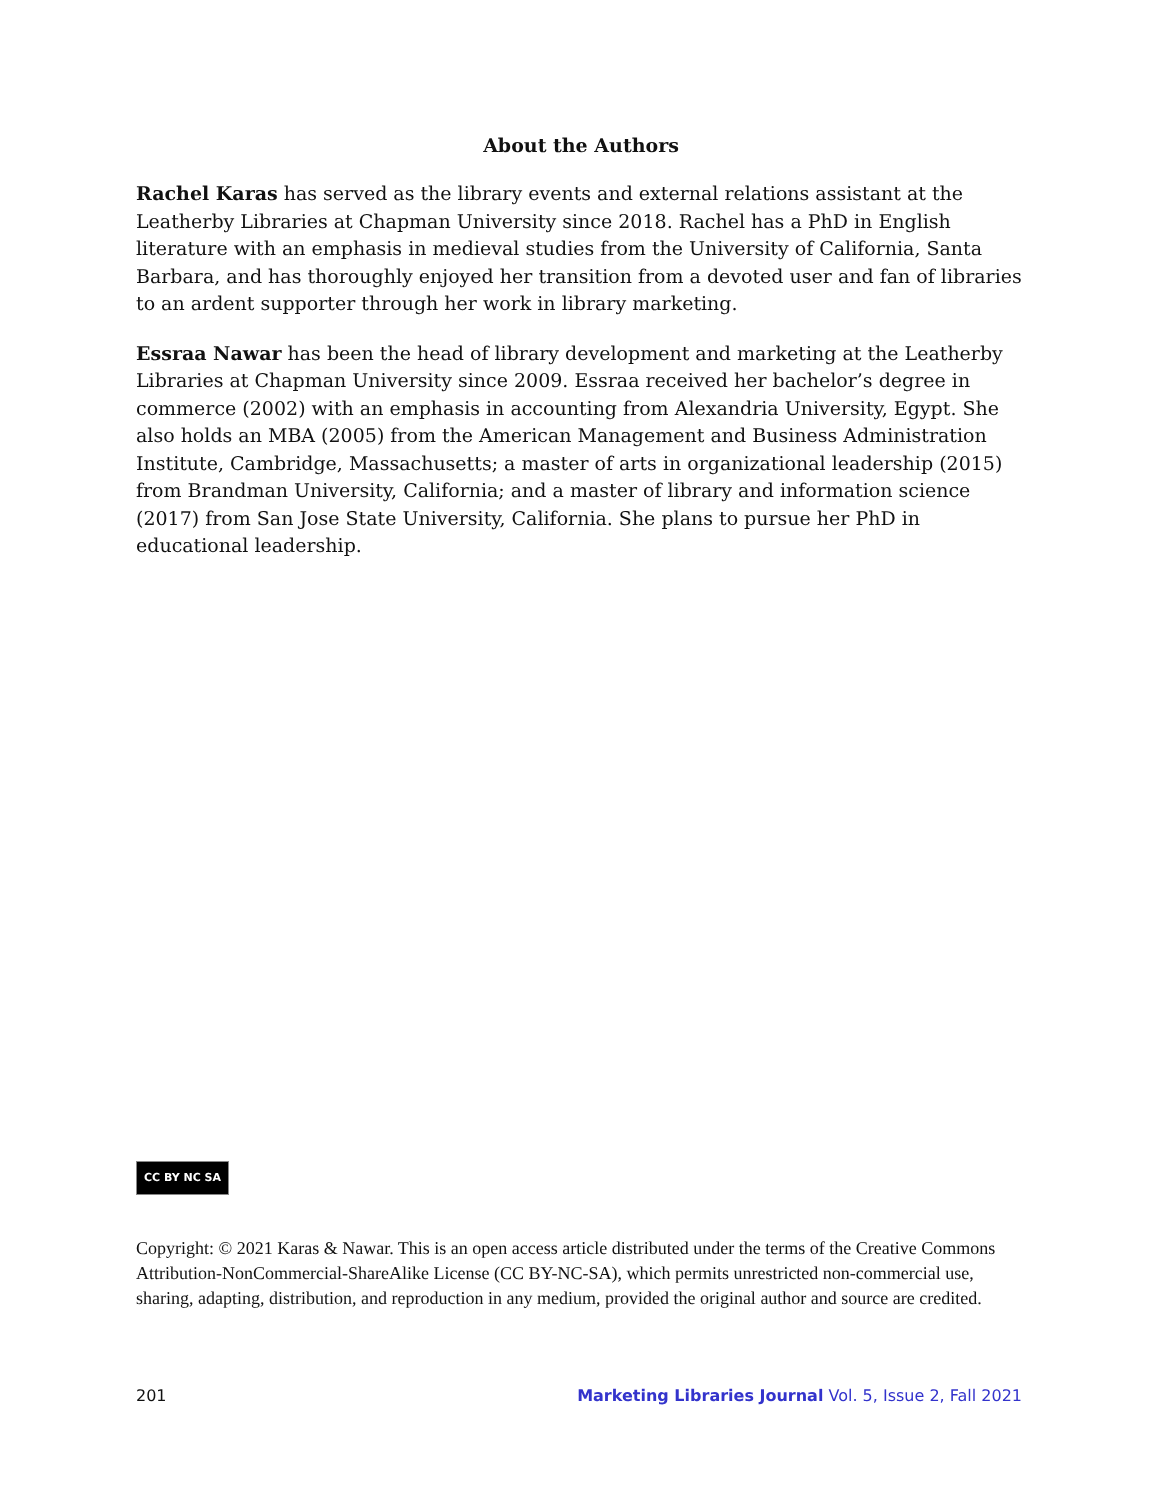About the Authors
Rachel Karas has served as the library events and external relations assistant at the Leatherby Libraries at Chapman University since 2018. Rachel has a PhD in English literature with an emphasis in medieval studies from the University of California, Santa Barbara, and has thoroughly enjoyed her transition from a devoted user and fan of libraries to an ardent supporter through her work in library marketing.
Essraa Nawar has been the head of library development and marketing at the Leatherby Libraries at Chapman University since 2009. Essraa received her bachelor’s degree in commerce (2002) with an emphasis in accounting from Alexandria University, Egypt. She also holds an MBA (2005) from the American Management and Business Administration Institute, Cambridge, Massachusetts; a master of arts in organizational leadership (2015) from Brandman University, California; and a master of library and information science (2017) from San Jose State University, California. She plans to pursue her PhD in educational leadership.
CC BY NC SA
Copyright: © 2021 Karas & Nawar. This is an open access article distributed under the terms of the Creative Commons Attribution-NonCommercial-ShareAlike License (CC BY-NC-SA), which permits unrestricted non-commercial use, sharing, adapting, distribution, and reproduction in any medium, provided the original author and source are credited.
201 Marketing Libraries Journal Vol. 5, Issue 2, Fall 2021